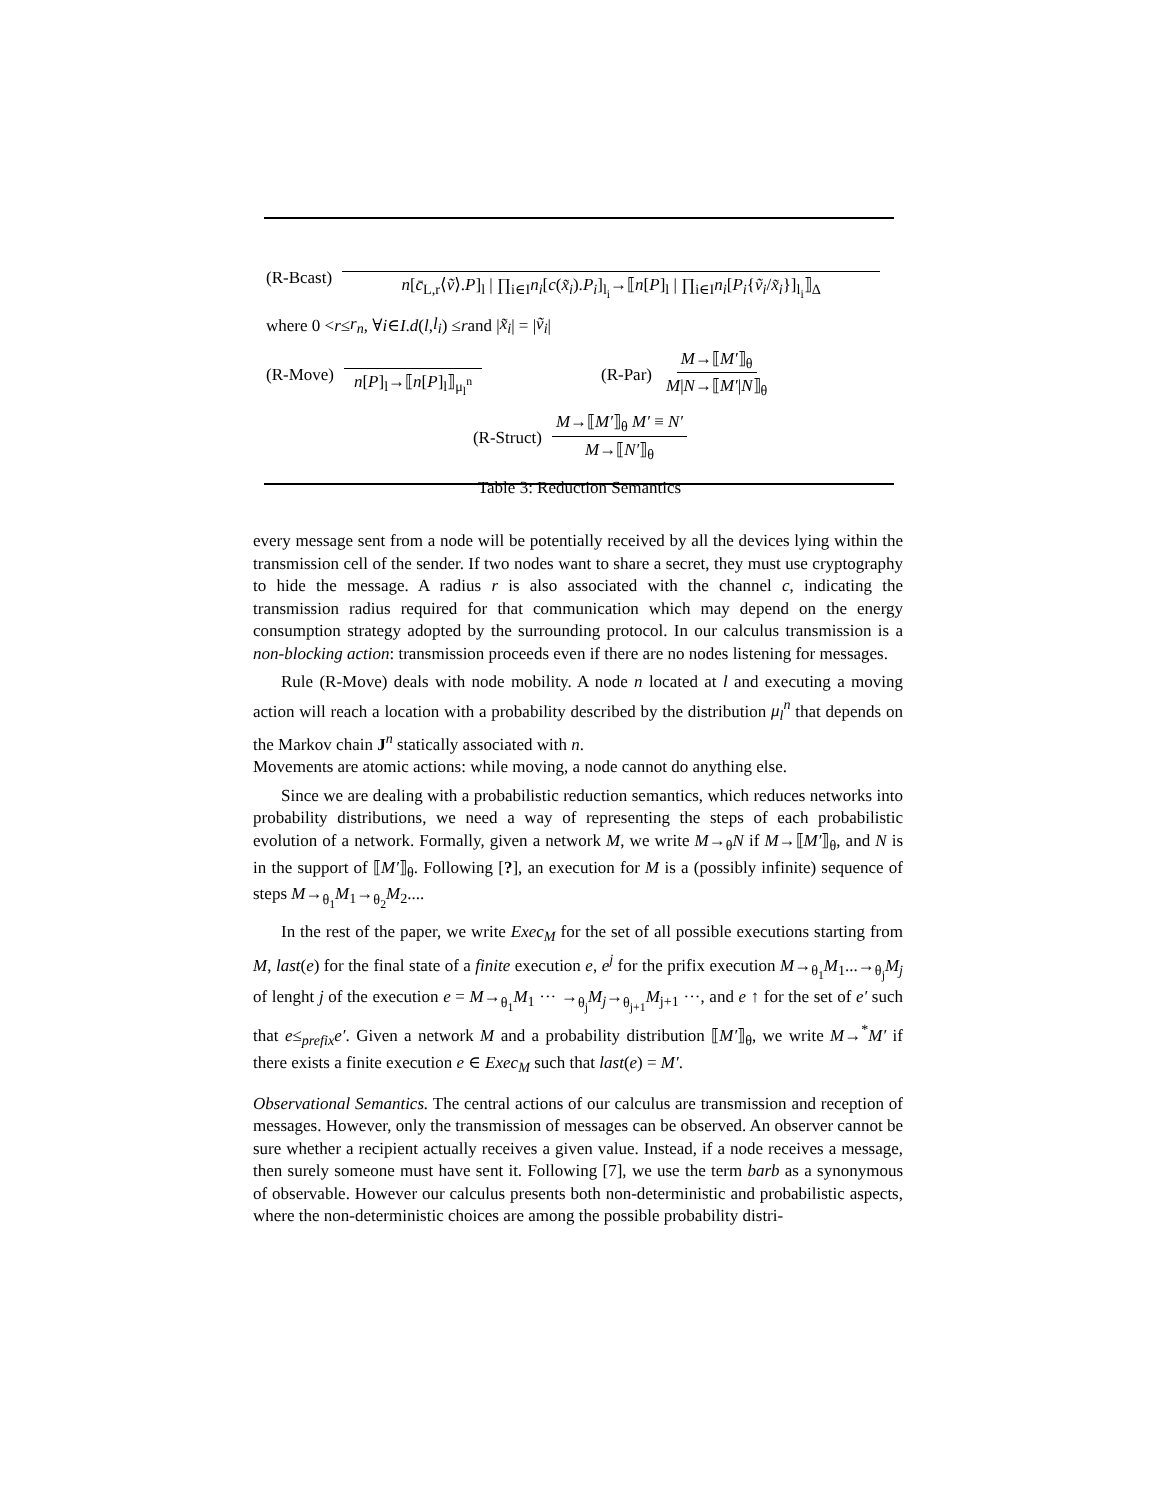(R-Bcast) n[c̄<sub>L,r</sub>⟨ṽ⟩.P]<sub>l</sub> | ∏<sub>i∈I</sub>n<sub>i</sub>[c(x̃<sub>i</sub>).P<sub>i</sub>]<sub>l<sub>i</sub></sub>→⟦n[P]<sub>l</sub> | ∏<sub>i∈I</sub>n<sub>i</sub>[P<sub>i</sub>{ṽ<sub>i</sub>/x̃<sub>i</sub>}]<sub>l<sub>i</sub></sub>⟧<sub>Δ</sub>
where 0 < r ≤ r<sub>n</sub>, ∀ i ∈ I. d (l, l<sub>i</sub>) ≤ r and | x̃<sub>i</sub> | = | ṽ<sub>i</sub> |
(R-Move) n[P]<sub>l</sub>→⟦n[P]<sub>l</sub>⟧<sub>μ<sub>l</sub><sup>n</sup></sub> (R-Par) M→⟦M′⟧<sub>θ</sub> M|N→⟦M′|N⟧<sub>θ</sub>
(R-Struct) M→⟦M′⟧<sub>θ</sub> M′ ≡ N′ M→⟦N′⟧<sub>θ</sub>
Table 3: Reduction Semantics
every message sent from a node will be potentially received by all the devices lying within the transmission cell of the sender. If two nodes want to share a secret, they must use cryptography to hide the message. A radius r is also associated with the channel c, indicating the transmission radius required for that communication which may depend on the energy consumption strategy adopted by the surrounding protocol. In our calculus transmission is a non-blocking action: transmission proceeds even if there are no nodes listening for messages.
Rule (R-Move) deals with node mobility. A node n located at l and executing a moving action will reach a location with a probability described by the distribution μ<sub>l</sub><sup>n</sup> that depends on the Markov chain J<sup>n</sup> statically associated with n.
Movements are atomic actions: while moving, a node cannot do anything else.
Since we are dealing with a probabilistic reduction semantics, which reduces networks into probability distributions, we need a way of representing the steps of each probabilistic evolution of a network. Formally, given a network M, we write M→<sub>θ</sub>N if M→⟦M′⟧<sub>θ</sub>, and N is in the support of ⟦M′⟧<sub>θ</sub>. Following [?], an execution for M is a (possibly infinite) sequence of steps M→<sub>θ<sub>1</sub></sub>M<sub>1</sub>→<sub>θ<sub>2</sub></sub>M<sub>2</sub>....
In the rest of the paper, we write Exec<sub>M</sub> for the set of all possible executions starting from M, last(e) for the final state of a finite execution e, e<sup>j</sup> for the prifix execution M→<sub>θ<sub>1</sub></sub>M<sub>1</sub>...→<sub>θ<sub>j</sub></sub>M<sub>j</sub> of lenght j of the execution e = M→<sub>θ<sub>1</sub></sub>M<sub>1</sub> ··· →<sub>θ<sub>j</sub></sub>M<sub>j</sub>→<sub>θ<sub>j+1</sub></sub>M<sub>j+1</sub> ···, and e ↑ for the set of e′ such that e≤<sub>prefix</sub>e′. Given a network M and a probability distribution ⟦M′⟧<sub>θ</sub>, we write M→<sup>*</sup>M′ if there exists a finite execution e ∈ Exec<sub>M</sub> such that last(e) = M′.
Observational Semantics. The central actions of our calculus are transmission and reception of messages. However, only the transmission of messages can be observed. An observer cannot be sure whether a recipient actually receives a given value. Instead, if a node receives a message, then surely someone must have sent it. Following [7], we use the term barb as a synonymous of observable. However our calculus presents both non-deterministic and probabilistic aspects, where the non-deterministic choices are among the possible probability distri-